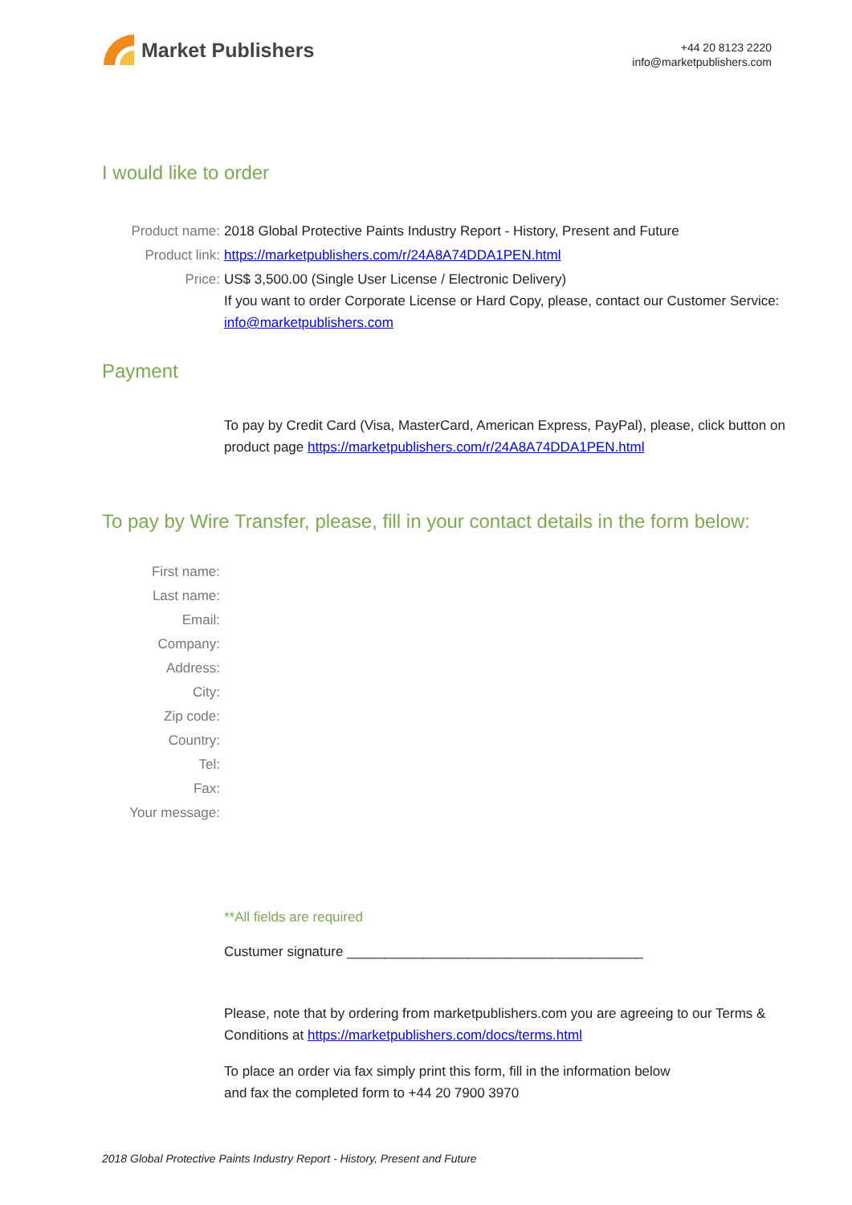Market Publishers
+44 20 8123 2220
info@marketpublishers.com
I would like to order
Product name: 2018 Global Protective Paints Industry Report - History, Present and Future
Product link: https://marketpublishers.com/r/24A8A74DDA1PEN.html
Price: US$ 3,500.00 (Single User License / Electronic Delivery)
If you want to order Corporate License or Hard Copy, please, contact our Customer Service:
info@marketpublishers.com
Payment
To pay by Credit Card (Visa, MasterCard, American Express, PayPal), please, click button on product page https://marketpublishers.com/r/24A8A74DDA1PEN.html
To pay by Wire Transfer, please, fill in your contact details in the form below:
First name:
Last name:
Email:
Company:
Address:
City:
Zip code:
Country:
Tel:
Fax:
Your message:
**All fields are required
Custumer signature _______________________________________
Please, note that by ordering from marketpublishers.com you are agreeing to our Terms & Conditions at https://marketpublishers.com/docs/terms.html
To place an order via fax simply print this form, fill in the information below
and fax the completed form to +44 20 7900 3970
2018 Global Protective Paints Industry Report - History, Present and Future